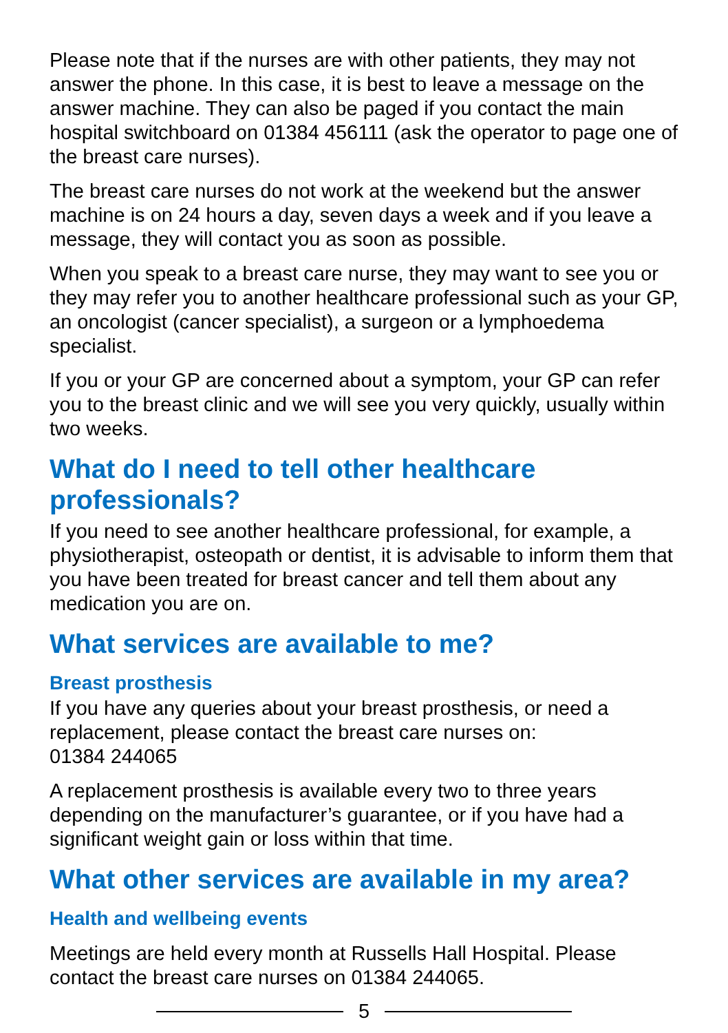Please note that if the nurses are with other patients, they may not answer the phone. In this case, it is best to leave a message on the answer machine. They can also be paged if you contact the main hospital switchboard on 01384 456111 (ask the operator to page one of the breast care nurses).
The breast care nurses do not work at the weekend but the answer machine is on 24 hours a day, seven days a week and if you leave a message, they will contact you as soon as possible.
When you speak to a breast care nurse, they may want to see you or they may refer you to another healthcare professional such as your GP, an oncologist (cancer specialist), a surgeon or a lymphoedema specialist.
If you or your GP are concerned about a symptom, your GP can refer you to the breast clinic and we will see you very quickly, usually within two weeks.
What do I need to tell other healthcare professionals?
If you need to see another healthcare professional, for example, a physiotherapist, osteopath or dentist, it is advisable to inform them that you have been treated for breast cancer and tell them about any medication you are on.
What services are available to me?
Breast prosthesis
If you have any queries about your breast prosthesis, or need a replacement, please contact the breast care nurses on:
01384 244065
A replacement prosthesis is available every two to three years depending on the manufacturer’s guarantee, or if you have had a significant weight gain or loss within that time.
What other services are available in my area?
Health and wellbeing events
Meetings are held every month at Russells Hall Hospital. Please contact the breast care nurses on 01384 244065.
5